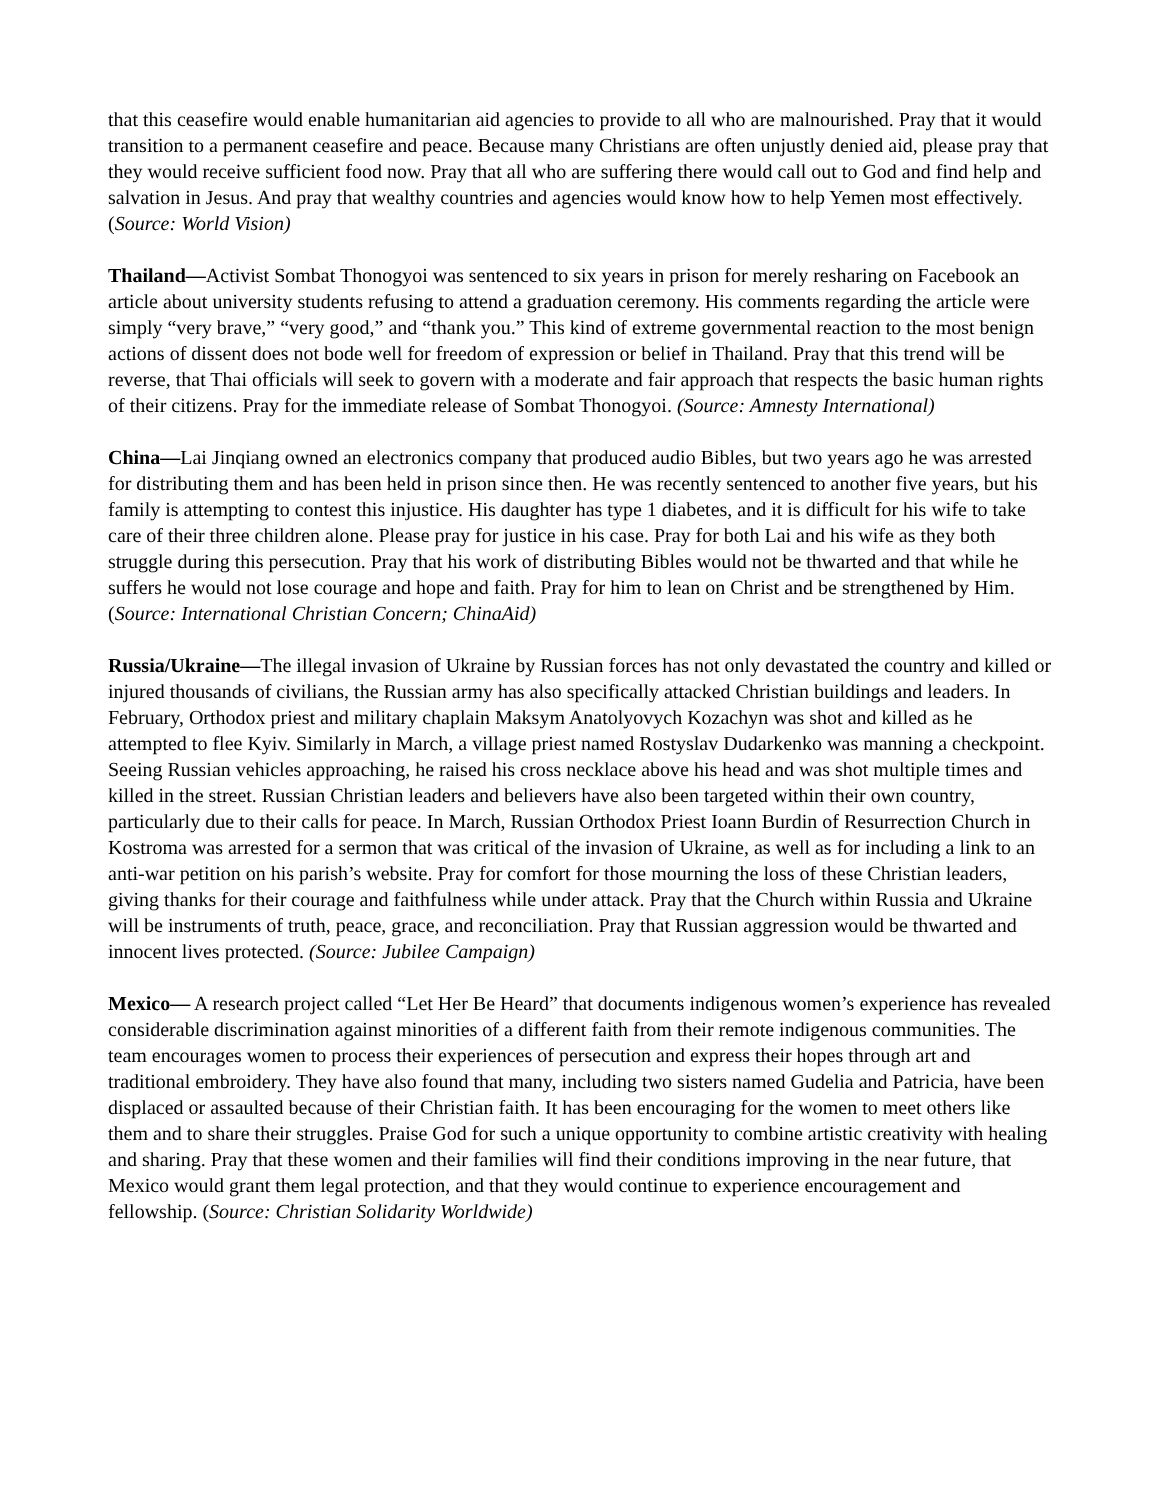that this ceasefire would enable humanitarian aid agencies to provide to all who are malnourished. Pray that it would transition to a permanent ceasefire and peace. Because many Christians are often unjustly denied aid, please pray that they would receive sufficient food now. Pray that all who are suffering there would call out to God and find help and salvation in Jesus. And pray that wealthy countries and agencies would know how to help Yemen most effectively. (Source: World Vision)
Thailand—Activist Sombat Thonogyoi was sentenced to six years in prison for merely resharing on Facebook an article about university students refusing to attend a graduation ceremony. His comments regarding the article were simply “very brave,” “very good,” and “thank you.” This kind of extreme governmental reaction to the most benign actions of dissent does not bode well for freedom of expression or belief in Thailand. Pray that this trend will be reverse, that Thai officials will seek to govern with a moderate and fair approach that respects the basic human rights of their citizens. Pray for the immediate release of Sombat Thonogyoi. (Source: Amnesty International)
China—Lai Jinqiang owned an electronics company that produced audio Bibles, but two years ago he was arrested for distributing them and has been held in prison since then. He was recently sentenced to another five years, but his family is attempting to contest this injustice. His daughter has type 1 diabetes, and it is difficult for his wife to take care of their three children alone. Please pray for justice in his case. Pray for both Lai and his wife as they both struggle during this persecution. Pray that his work of distributing Bibles would not be thwarted and that while he suffers he would not lose courage and hope and faith. Pray for him to lean on Christ and be strengthened by Him. (Source: International Christian Concern; ChinaAid)
Russia/Ukraine—The illegal invasion of Ukraine by Russian forces has not only devastated the country and killed or injured thousands of civilians, the Russian army has also specifically attacked Christian buildings and leaders. In February, Orthodox priest and military chaplain Maksym Anatolyovych Kozachyn was shot and killed as he attempted to flee Kyiv. Similarly in March, a village priest named Rostyslav Dudarkenko was manning a checkpoint. Seeing Russian vehicles approaching, he raised his cross necklace above his head and was shot multiple times and killed in the street. Russian Christian leaders and believers have also been targeted within their own country, particularly due to their calls for peace. In March, Russian Orthodox Priest Ioann Burdin of Resurrection Church in Kostroma was arrested for a sermon that was critical of the invasion of Ukraine, as well as for including a link to an anti-war petition on his parish’s website. Pray for comfort for those mourning the loss of these Christian leaders, giving thanks for their courage and faithfulness while under attack. Pray that the Church within Russia and Ukraine will be instruments of truth, peace, grace, and reconciliation. Pray that Russian aggression would be thwarted and innocent lives protected. (Source: Jubilee Campaign)
Mexico— A research project called “Let Her Be Heard” that documents indigenous women’s experience has revealed considerable discrimination against minorities of a different faith from their remote indigenous communities. The team encourages women to process their experiences of persecution and express their hopes through art and traditional embroidery. They have also found that many, including two sisters named Gudelia and Patricia, have been displaced or assaulted because of their Christian faith. It has been encouraging for the women to meet others like them and to share their struggles. Praise God for such a unique opportunity to combine artistic creativity with healing and sharing. Pray that these women and their families will find their conditions improving in the near future, that Mexico would grant them legal protection, and that they would continue to experience encouragement and fellowship. (Source: Christian Solidarity Worldwide)